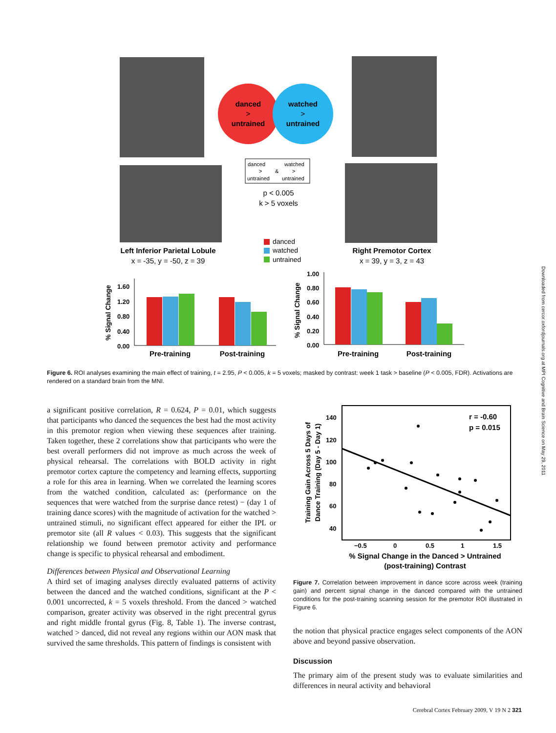danced
>
untrained
watched
>
untrained
danced
watched
>
&
>
untrained
untrained
p < 0.005
k > 5 voxels
Left Inferior Parietal Lobule
x = -35, y = -50, z = 39
danced
watched
untrained
Right Premotor Cortex
x = 39, y = 3, z = 43
% Signal Change
1.60
1.20
0.80
0.40
0.00
Pre-training
Post-training
% Signal Change
1.00
0.80
0.60
0.40
0.20
0.00
Pre-training
Post-training
Figure 6. ROI analyses examining the main effect of training, t = 2.95, P < 0.005, k = 5 voxels; masked by contrast: week 1 task > baseline (P < 0.005, FDR). Activations are rendered on a standard brain from the MNI.
a significant positive correlation, R = 0.624, P = 0.01, which suggests that participants who danced the sequences the best had the most activity in this premotor region when viewing these sequences after training. Taken together, these 2 correlations show that participants who were the best overall performers did not improve as much across the week of physical rehearsal. The correlations with BOLD activity in right premotor cortex capture the competency and learning effects, supporting a role for this area in learning. When we correlated the learning scores from the watched condition, calculated as: (performance on the sequences that were watched from the surprise dance retest) − (day 1 of training dance scores) with the magnitude of activation for the watched > untrained stimuli, no significant effect appeared for either the IPL or premotor site (all R values < 0.03). This suggests that the significant relationship we found between premotor activity and performance change is specific to physical rehearsal and embodiment.
Differences between Physical and Observational Learning
A third set of imaging analyses directly evaluated patterns of activity between the danced and the watched conditions, significant at the P < 0.001 uncorrected, k = 5 voxels threshold. From the danced > watched comparison, greater activity was observed in the right precentral gyrus and right middle frontal gyrus (Fig. 8, Table 1). The inverse contrast, watched > danced, did not reveal any regions within our AON mask that survived the same thresholds. This pattern of findings is consistent with
Training Gain Across 5 Days of
Dance Training (Day 5 - Day 1)
140
120
100
80
60
40
−0.5
0
0.5
1
1.5
% Signal Change in the Danced > Untrained
(post-training) Contrast
r = -0.60
p = 0.015
Figure 7. Correlation between improvement in dance score across week (training gain) and percent signal change in the danced compared with the untrained conditions for the post-training scanning session for the premotor ROI illustrated in Figure 6.
the notion that physical practice engages select components of the AON above and beyond passive observation.
Discussion
The primary aim of the present study was to evaluate similarities and differences in neural activity and behavioral
Cerebral Cortex February 2009, V 19 N 2 321
Downloaded from cercor.oxfordjournals.org at MPI Cognitive and Brain Science on May 29, 2011